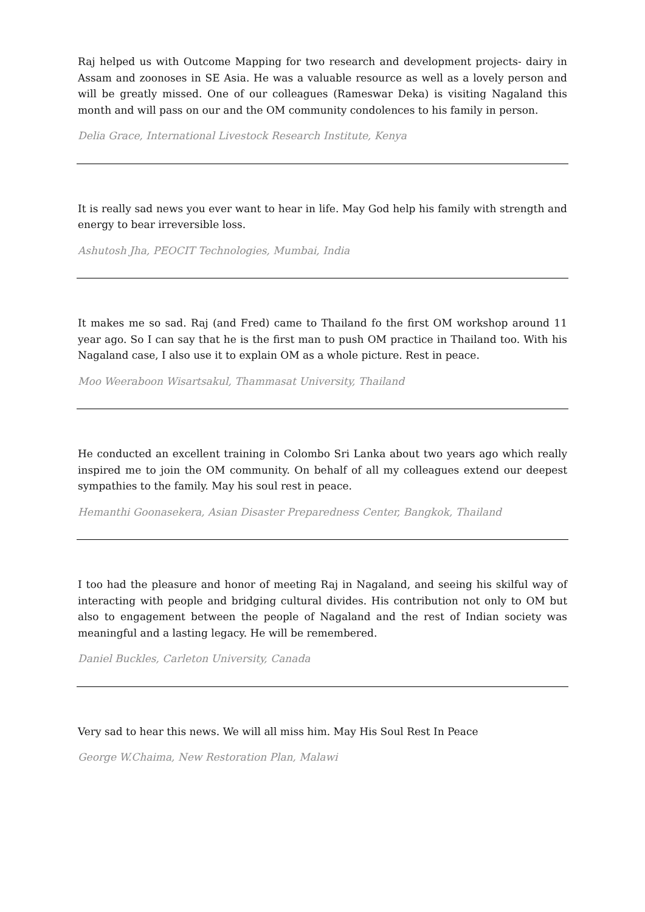Raj helped us with Outcome Mapping for two research and development projects- dairy in Assam and zoonoses in SE Asia. He was a valuable resource as well as a lovely person and will be greatly missed. One of our colleagues (Rameswar Deka) is visiting Nagaland this month and will pass on our and the OM community condolences to his family in person.
Delia Grace, International Livestock Research Institute, Kenya
It is really sad news you ever want to hear in life. May God help his family with strength and energy to bear irreversible loss.
Ashutosh Jha, PEOCIT Technologies, Mumbai, India
It makes me so sad. Raj (and Fred) came to Thailand fo the first OM workshop around 11 year ago. So I can say that he is the first man to push OM practice in Thailand too. With his Nagaland case, I also use it to explain OM as a whole picture. Rest in peace.
Moo Weeraboon Wisartsakul, Thammasat University, Thailand
He conducted an excellent training in Colombo Sri Lanka about two years ago which really inspired me to join the OM community. On behalf of all my colleagues extend our deepest sympathies to the family. May his soul rest in peace.
Hemanthi Goonasekera, Asian Disaster Preparedness Center, Bangkok, Thailand
I too had the pleasure and honor of meeting Raj in Nagaland, and seeing his skilful way of interacting with people and bridging cultural divides. His contribution not only to OM but also to engagement between the people of Nagaland and the rest of Indian society was meaningful and a lasting legacy. He will be remembered.
Daniel Buckles, Carleton University, Canada
Very sad to hear this news. We will all miss him. May His Soul Rest In Peace
George W.Chaima, New Restoration Plan, Malawi